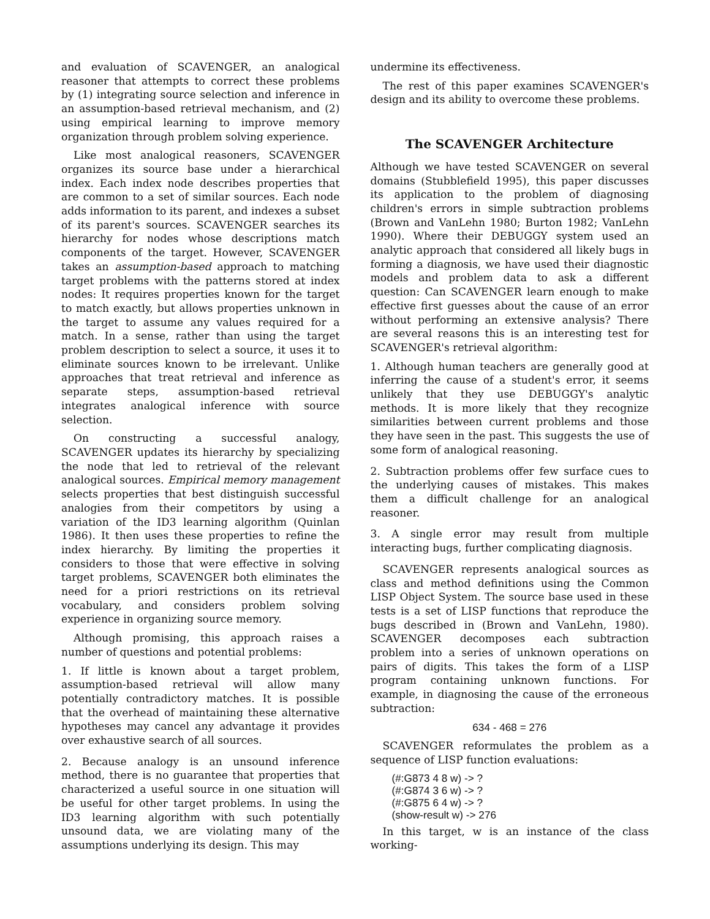and evaluation of SCAVENGER, an analogical reasoner that attempts to correct these problems by (1) integrating source selection and inference in an assumption-based retrieval mechanism, and (2) using empirical learning to improve memory organization through problem solving experience.
Like most analogical reasoners, SCAVENGER organizes its source base under a hierarchical index. Each index node describes properties that are common to a set of similar sources. Each node adds information to its parent, and indexes a subset of its parent's sources. SCAVENGER searches its hierarchy for nodes whose descriptions match components of the target. However, SCAVENGER takes an assumption-based approach to matching target problems with the patterns stored at index nodes: It requires properties known for the target to match exactly, but allows properties unknown in the target to assume any values required for a match. In a sense, rather than using the target problem description to select a source, it uses it to eliminate sources known to be irrelevant. Unlike approaches that treat retrieval and inference as separate steps, assumption-based retrieval integrates analogical inference with source selection.
On constructing a successful analogy, SCAVENGER updates its hierarchy by specializing the node that led to retrieval of the relevant analogical sources. Empirical memory management selects properties that best distinguish successful analogies from their competitors by using a variation of the ID3 learning algorithm (Quinlan 1986). It then uses these properties to refine the index hierarchy. By limiting the properties it considers to those that were effective in solving target problems, SCAVENGER both eliminates the need for a priori restrictions on its retrieval vocabulary, and considers problem solving experience in organizing source memory.
Although promising, this approach raises a number of questions and potential problems:
1. If little is known about a target problem, assumption-based retrieval will allow many potentially contradictory matches. It is possible that the overhead of maintaining these alternative hypotheses may cancel any advantage it provides over exhaustive search of all sources.
2. Because analogy is an unsound inference method, there is no guarantee that properties that characterized a useful source in one situation will be useful for other target problems. In using the ID3 learning algorithm with such potentially unsound data, we are violating many of the assumptions underlying its design. This may
undermine its effectiveness.
The rest of this paper examines SCAVENGER's design and its ability to overcome these problems.
The SCAVENGER Architecture
Although we have tested SCAVENGER on several domains (Stubblefield 1995), this paper discusses its application to the problem of diagnosing children's errors in simple subtraction problems (Brown and VanLehn 1980; Burton 1982; VanLehn 1990). Where their DEBUGGY system used an analytic approach that considered all likely bugs in forming a diagnosis, we have used their diagnostic models and problem data to ask a different question: Can SCAVENGER learn enough to make effective first guesses about the cause of an error without performing an extensive analysis? There are several reasons this is an interesting test for SCAVENGER's retrieval algorithm:
1. Although human teachers are generally good at inferring the cause of a student's error, it seems unlikely that they use DEBUGGY's analytic methods. It is more likely that they recognize similarities between current problems and those they have seen in the past. This suggests the use of some form of analogical reasoning.
2. Subtraction problems offer few surface cues to the underlying causes of mistakes. This makes them a difficult challenge for an analogical reasoner.
3. A single error may result from multiple interacting bugs, further complicating diagnosis.
SCAVENGER represents analogical sources as class and method definitions using the Common LISP Object System. The source base used in these tests is a set of LISP functions that reproduce the bugs described in (Brown and VanLehn, 1980). SCAVENGER decomposes each subtraction problem into a series of unknown operations on pairs of digits. This takes the form of a LISP program containing unknown functions. For example, in diagnosing the cause of the erroneous subtraction:
634 - 468 = 276
SCAVENGER reformulates the problem as a sequence of LISP function evaluations:
(#:G873 4 8 w) -> ?
(#:G874 3 6 w) -> ?
(#:G875 6 4 w) -> ?
(show-result w) -> 276
In this target, w is an instance of the class working-